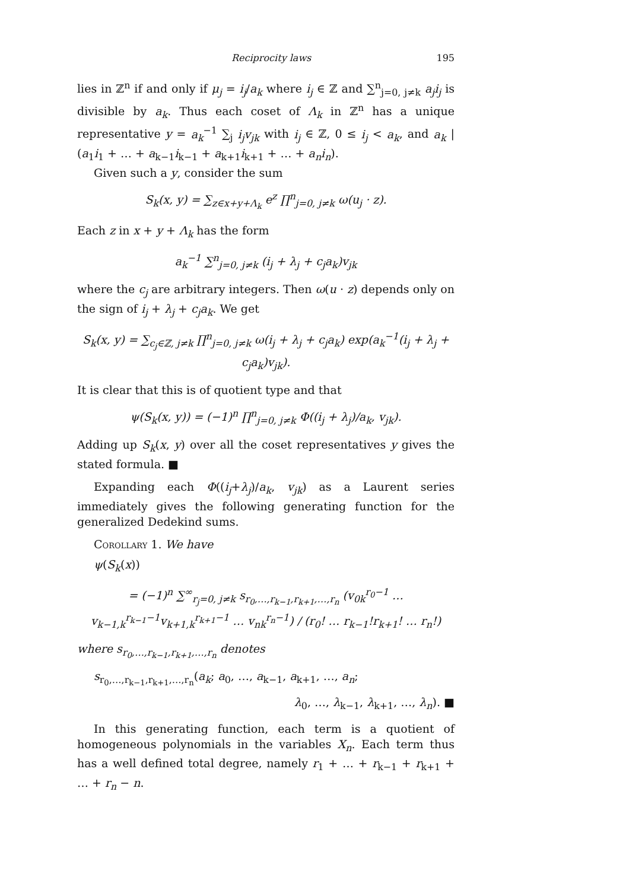Reciprocity laws 195
lies in ℤ<sup>n</sup> if and only if μ<sub>j</sub> = i<sub>j</sub>/a<sub>k</sub> where i<sub>j</sub> ∈ ℤ and ∑<sup>n</sup><sub>j=0, j≠k</sub> a<sub>j</sub>i<sub>j</sub> is divisible by a<sub>k</sub>. Thus each coset of Λ<sub>k</sub> in ℤ<sup>n</sup> has a unique representative y = a<sub>k</sub><sup>−1</sup> ∑<sub>j</sub> i<sub>j</sub>v<sub>jk</sub> with i<sub>j</sub> ∈ ℤ, 0 ≤ i<sub>j</sub> < a<sub>k</sub>, and a<sub>k</sub> | (a<sub>1</sub>i<sub>1</sub> + … + a<sub>k−1</sub>i<sub>k−1</sub> + a<sub>k+1</sub>i<sub>k+1</sub> + … + a<sub>n</sub>i<sub>n</sub>).
Given such a y, consider the sum
S<sub>k</sub>(x, y) = ∑<sub>z∈x+y+Λ<sub>k</sub></sub> e<sup>z</sup> ∏<sup>n</sup><sub>j=0, j≠k</sub> ω(u<sub>j</sub> · z).
Each z in x + y + Λ<sub>k</sub> has the form
a<sub>k</sub><sup>−1</sup> ∑<sup>n</sup><sub>j=0, j≠k</sub> (i<sub>j</sub> + λ<sub>j</sub> + c<sub>j</sub>a<sub>k</sub>)v<sub>jk</sub>
where the c<sub>j</sub> are arbitrary integers. Then ω(u · z) depends only on the sign of i<sub>j</sub> + λ<sub>j</sub> + c<sub>j</sub>a<sub>k</sub>. We get
S<sub>k</sub>(x, y) = ∑<sub>c<sub>j</sub>∈ℤ, j≠k</sub> ∏<sup>n</sup><sub>j=0, j≠k</sub> ω(i<sub>j</sub> + λ<sub>j</sub> + c<sub>j</sub>a<sub>k</sub>) exp(a<sub>k</sub><sup>−1</sup>(i<sub>j</sub> + λ<sub>j</sub> + c<sub>j</sub>a<sub>k</sub>)v<sub>jk</sub>).
It is clear that this is of quotient type and that
ψ(S<sub>k</sub>(x, y)) = (−1)<sup>n</sup> ∏<sup>n</sup><sub>j=0, j≠k</sub> Φ((i<sub>j</sub> + λ<sub>j</sub>)/a<sub>k</sub>, v<sub>jk</sub>).
Adding up S<sub>k</sub>(x, y) over all the coset representatives y gives the stated formula. ■
Expanding each Φ((i<sub>j</sub>+λ<sub>j</sub>)/a<sub>k</sub>, v<sub>jk</sub>) as a Laurent series immediately gives the following generating function for the generalized Dedekind sums.
Corollary 1. We have
ψ(S<sub>k</sub>(x))
= (−1)<sup>n</sup> ∑<sup>∞</sup><sub>r<sub>j</sub>=0, j≠k</sub> s<sub>r<sub>0</sub>,…,r<sub>k−1</sub>,r<sub>k+1</sub>,…,r<sub>n</sub></sub> (v<sub>0k</sub><sup>r<sub>0</sub>−1</sup> … v<sub>k−1,k</sub><sup>r<sub>k−1</sub>−1</sup>v<sub>k+1,k</sub><sup>r<sub>k+1</sub>−1</sup> … v<sub>nk</sub><sup>r<sub>n</sub>−1</sup>) / (r<sub>0</sub>! … r<sub>k−1</sub>!r<sub>k+1</sub>! … r<sub>n</sub>!)
where s<sub>r<sub>0</sub>,…,r<sub>k−1</sub>,r<sub>k+1</sub>,…,r<sub>n</sub></sub> denotes
s<sub>r<sub>0</sub>,…,r<sub>k−1</sub>,r<sub>k+1</sub>,…,r<sub>n</sub></sub>(a<sub>k</sub>; a<sub>0</sub>, …, a<sub>k−1</sub>, a<sub>k+1</sub>, …, a<sub>n</sub>;
λ<sub>0</sub>, …, λ<sub>k−1</sub>, λ<sub>k+1</sub>, …, λ<sub>n</sub>). ■
In this generating function, each term is a quotient of homogeneous polynomials in the variables X<sub>n</sub>. Each term thus has a well defined total degree, namely r<sub>1</sub> + … + r<sub>k−1</sub> + r<sub>k+1</sub> + … + r<sub>n</sub> − n.